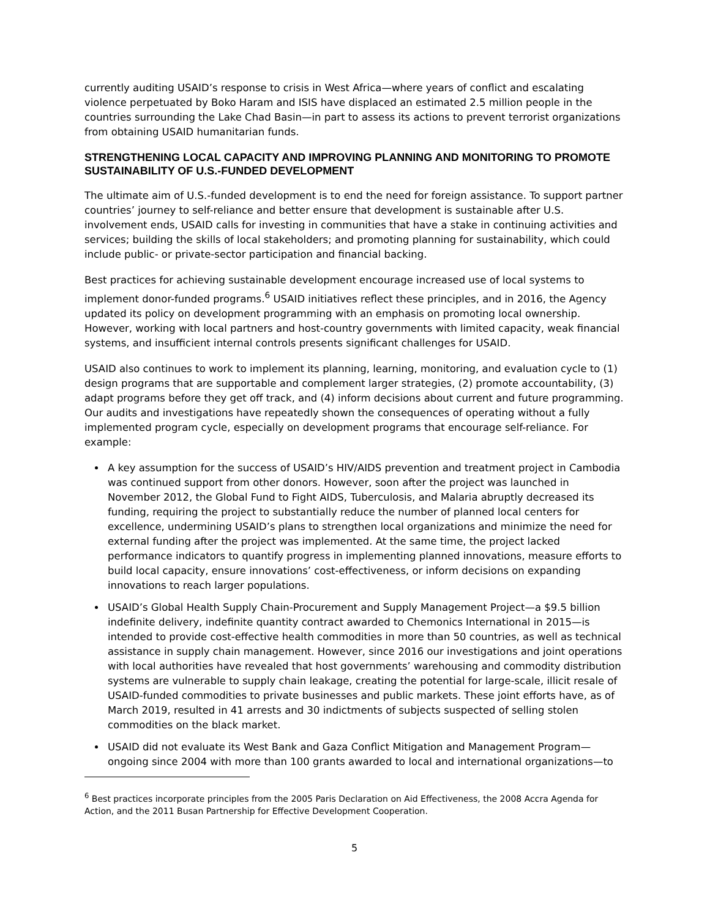currently auditing USAID’s response to crisis in West Africa—where years of conflict and escalating violence perpetuated by Boko Haram and ISIS have displaced an estimated 2.5 million people in the countries surrounding the Lake Chad Basin—in part to assess its actions to prevent terrorist organizations from obtaining USAID humanitarian funds.
STRENGTHENING LOCAL CAPACITY AND IMPROVING PLANNING AND MONITORING TO PROMOTE SUSTAINABILITY OF U.S.-FUNDED DEVELOPMENT
The ultimate aim of U.S.-funded development is to end the need for foreign assistance. To support partner countries’ journey to self-reliance and better ensure that development is sustainable after U.S. involvement ends, USAID calls for investing in communities that have a stake in continuing activities and services; building the skills of local stakeholders; and promoting planning for sustainability, which could include public- or private-sector participation and financial backing.
Best practices for achieving sustainable development encourage increased use of local systems to implement donor-funded programs.<sup>6</sup> USAID initiatives reflect these principles, and in 2016, the Agency updated its policy on development programming with an emphasis on promoting local ownership. However, working with local partners and host-country governments with limited capacity, weak financial systems, and insufficient internal controls presents significant challenges for USAID.
USAID also continues to work to implement its planning, learning, monitoring, and evaluation cycle to (1) design programs that are supportable and complement larger strategies, (2) promote accountability, (3) adapt programs before they get off track, and (4) inform decisions about current and future programming. Our audits and investigations have repeatedly shown the consequences of operating without a fully implemented program cycle, especially on development programs that encourage self-reliance. For example:
A key assumption for the success of USAID’s HIV/AIDS prevention and treatment project in Cambodia was continued support from other donors. However, soon after the project was launched in November 2012, the Global Fund to Fight AIDS, Tuberculosis, and Malaria abruptly decreased its funding, requiring the project to substantially reduce the number of planned local centers for excellence, undermining USAID’s plans to strengthen local organizations and minimize the need for external funding after the project was implemented. At the same time, the project lacked performance indicators to quantify progress in implementing planned innovations, measure efforts to build local capacity, ensure innovations’ cost-effectiveness, or inform decisions on expanding innovations to reach larger populations.
USAID’s Global Health Supply Chain-Procurement and Supply Management Project—a $9.5 billion indefinite delivery, indefinite quantity contract awarded to Chemonics International in 2015—is intended to provide cost-effective health commodities in more than 50 countries, as well as technical assistance in supply chain management. However, since 2016 our investigations and joint operations with local authorities have revealed that host governments’ warehousing and commodity distribution systems are vulnerable to supply chain leakage, creating the potential for large-scale, illicit resale of USAID-funded commodities to private businesses and public markets. These joint efforts have, as of March 2019, resulted in 41 arrests and 30 indictments of subjects suspected of selling stolen commodities on the black market.
USAID did not evaluate its West Bank and Gaza Conflict Mitigation and Management Program—ongoing since 2004 with more than 100 grants awarded to local and international organizations—to
<sup>6</sup> Best practices incorporate principles from the 2005 Paris Declaration on Aid Effectiveness, the 2008 Accra Agenda for Action, and the 2011 Busan Partnership for Effective Development Cooperation.
5